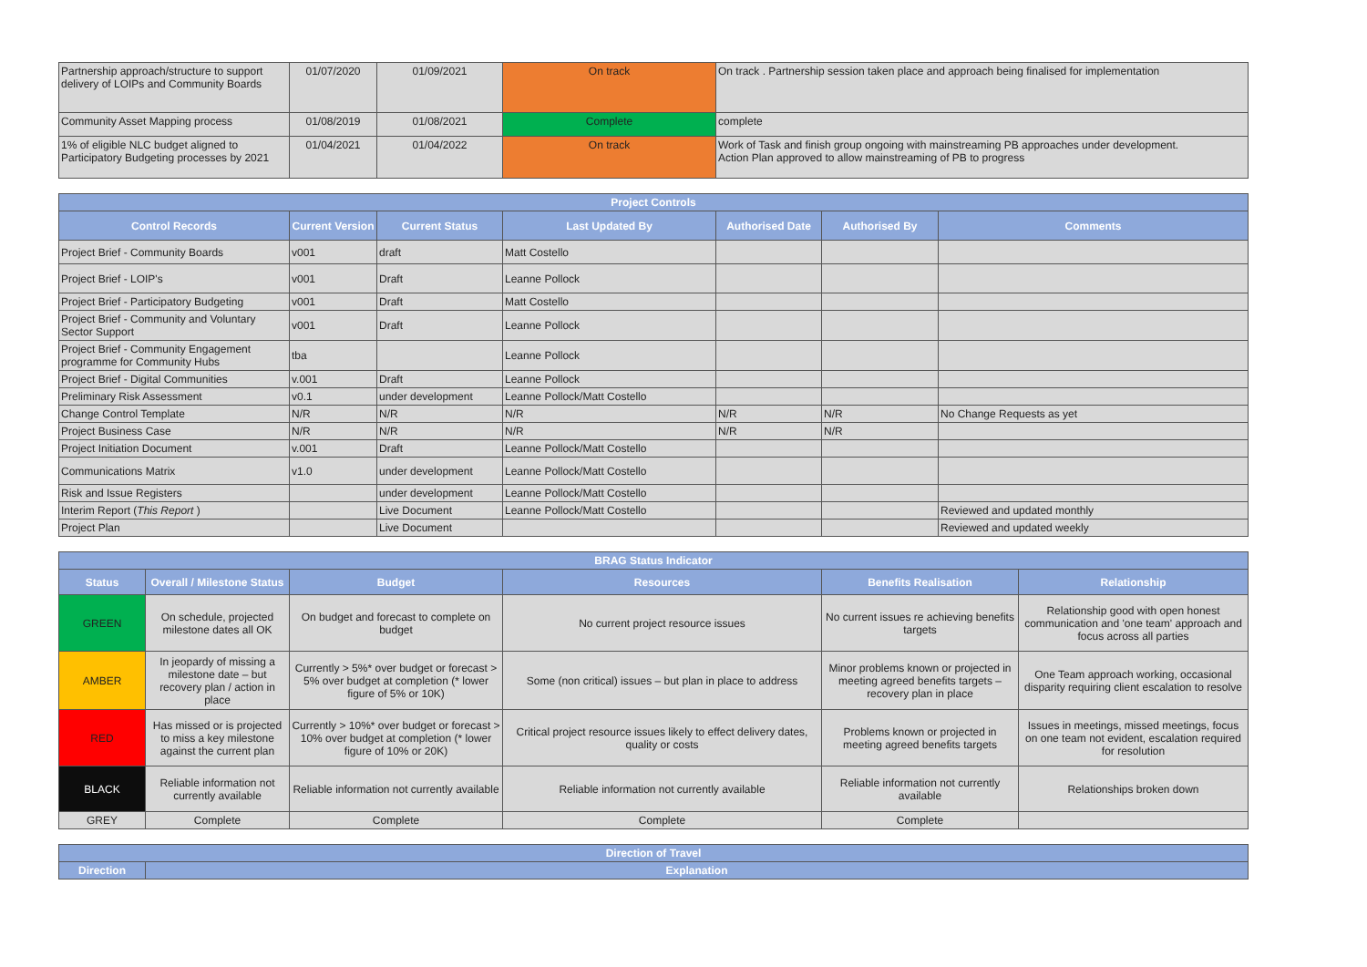| Partnership approach/structure to support delivery of LOIPs and Community Boards | 01/07/2020 | 01/09/2021 | On track | On track . Partnership session taken place and approach being finalised for implementation |
| Community Asset Mapping process | 01/08/2019 | 01/08/2021 | Complete | complete |
| 1% of eligible NLC budget aligned to Participatory Budgeting processes by 2021 | 01/04/2021 | 01/04/2022 | On track | Work of Task and finish group ongoing with mainstreaming PB approaches under development. Action Plan approved to allow mainstreaming of PB to progress |
| Project Controls | | | | | | |
| --- | --- | --- | --- | --- | --- | --- |
| Control Records | Current Version | Current Status | Last Updated By | Authorised Date | Authorised By | Comments |
| Project Brief - Community Boards | v001 | draft | Matt Costello | | | |
| Project Brief - LOIP's | v001 | Draft | Leanne Pollock | | | |
| Project Brief - Participatory Budgeting | v001 | Draft | Matt Costello | | | |
| Project Brief - Community and Voluntary Sector Support | v001 | Draft | Leanne Pollock | | | |
| Project Brief - Community Engagement programme for Community Hubs | tba | | Leanne Pollock | | | |
| Project Brief - Digital Communities | v.001 | Draft | Leanne Pollock | | | |
| Preliminary Risk Assessment | v0.1 | under development | Leanne Pollock/Matt Costello | | | |
| Change Control Template | N/R | N/R | N/R | N/R | N/R | No Change Requests as yet |
| Project Business Case | N/R | N/R | N/R | N/R | N/R | |
| Project Initiation Document | v.001 | Draft | Leanne Pollock/Matt Costello | | | |
| Communications Matrix | v1.0 | under development | Leanne Pollock/Matt Costello | | | |
| Risk and Issue Registers | | under development | Leanne Pollock/Matt Costello | | | |
| Interim Report ( This Report ) | | Live Document | Leanne Pollock/Matt Costello | | | Reviewed and updated monthly |
| Project Plan | | Live Document | | | | Reviewed and updated weekly |
| BRAG Status Indicator | | | | | |
| --- | --- | --- | --- | --- | --- |
| Status | Overall / Milestone Status | Budget | Resources | Benefits Realisation | Relationship |
| GREEN | On schedule, projected milestone dates all OK | On budget and forecast to complete on budget | No current project resource issues | No current issues re achieving benefits targets | Relationship good with open honest communication and 'one team' approach and focus across all parties |
| AMBER | In jeopardy of missing a milestone date – but recovery plan / action in place | Currently > 5%* over budget or forecast > 5% over budget at completion (* lower figure of 5% or 10K) | Some (non critical) issues – but plan in place to address | Minor problems known or projected in meeting agreed benefits targets – recovery plan in place | One Team approach working, occasional disparity requiring client escalation to resolve |
| RED | Has missed or is projected to miss a key milestone against the current plan | Currently > 10%* over budget or forecast > 10% over budget at completion (* lower figure of 10% or 20K) | Critical project resource issues likely to effect delivery dates, quality or costs | Problems known or projected in meeting agreed benefits targets | Issues in meetings, missed meetings, focus on one team not evident, escalation required for resolution |
| BLACK | Reliable information not currently available | Reliable information not currently available | Reliable information not currently available | Reliable information not currently available | Relationships broken down |
| GREY | Complete | Complete | Complete | Complete | |
| Direction of Travel | |
| --- | --- |
| Direction | Explanation |